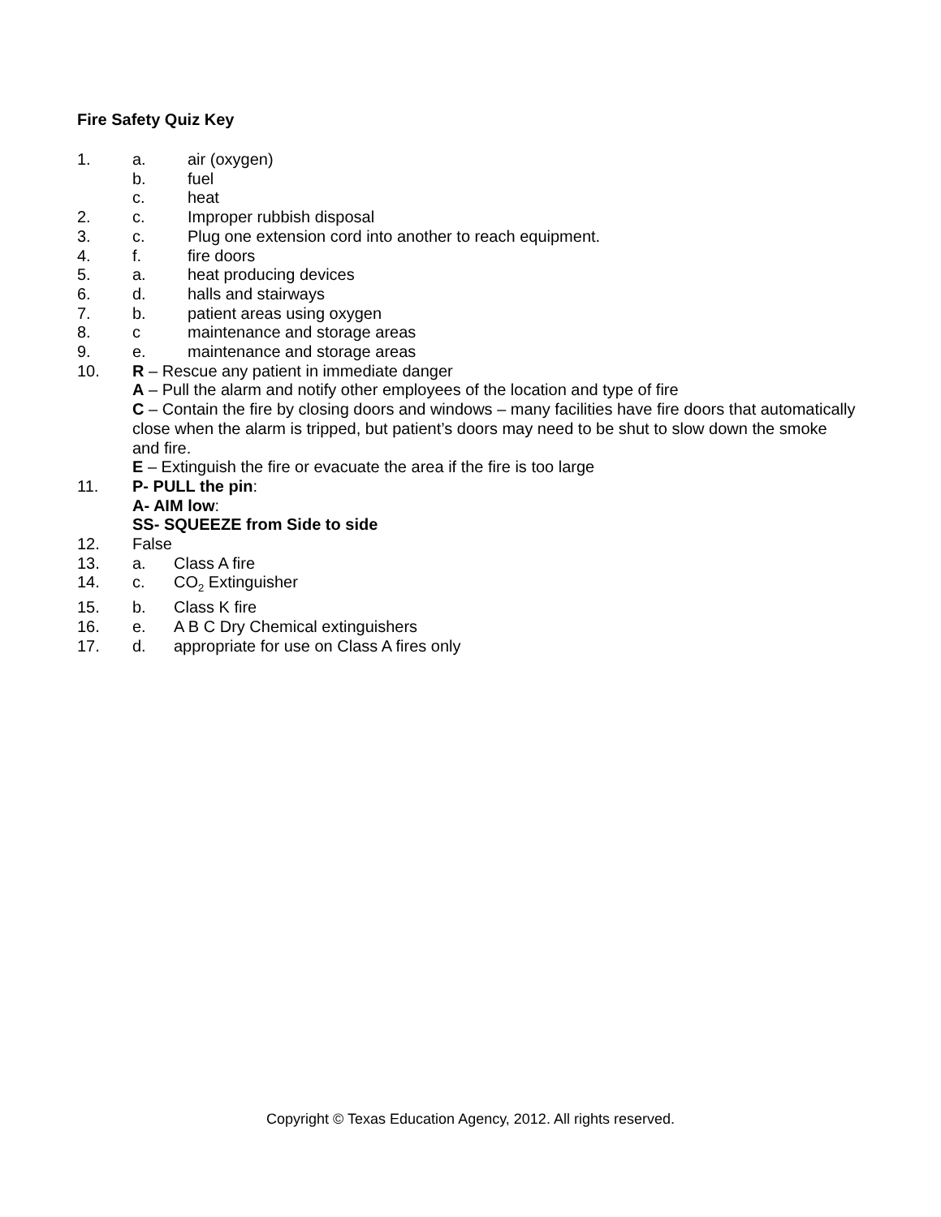Fire Safety Quiz Key
1. a. air (oxygen)
b. fuel
c. heat
2. c. Improper rubbish disposal
3. c. Plug one extension cord into another to reach equipment.
4. f. fire doors
5. a. heat producing devices
6. d. halls and stairways
7. b. patient areas using oxygen
8. c maintenance and storage areas
9. e. maintenance and storage areas
10. R – Rescue any patient in immediate danger
A – Pull the alarm and notify other employees of the location and type of fire
C – Contain the fire by closing doors and windows – many facilities have fire doors that automatically close when the alarm is tripped, but patient’s doors may need to be shut to slow down the smoke and fire.
E – Extinguish the fire or evacuate the area if the fire is too large
11. P- PULL the pin:
A- AIM low:
SS- SQUEEZE from Side to side
12. False
13. a. Class A fire
14. c. CO<sub>2</sub> Extinguisher
15. b. Class K fire
16. e. A B C Dry Chemical extinguishers
17. d. appropriate for use on Class A fires only
Copyright © Texas Education Agency, 2012. All rights reserved.